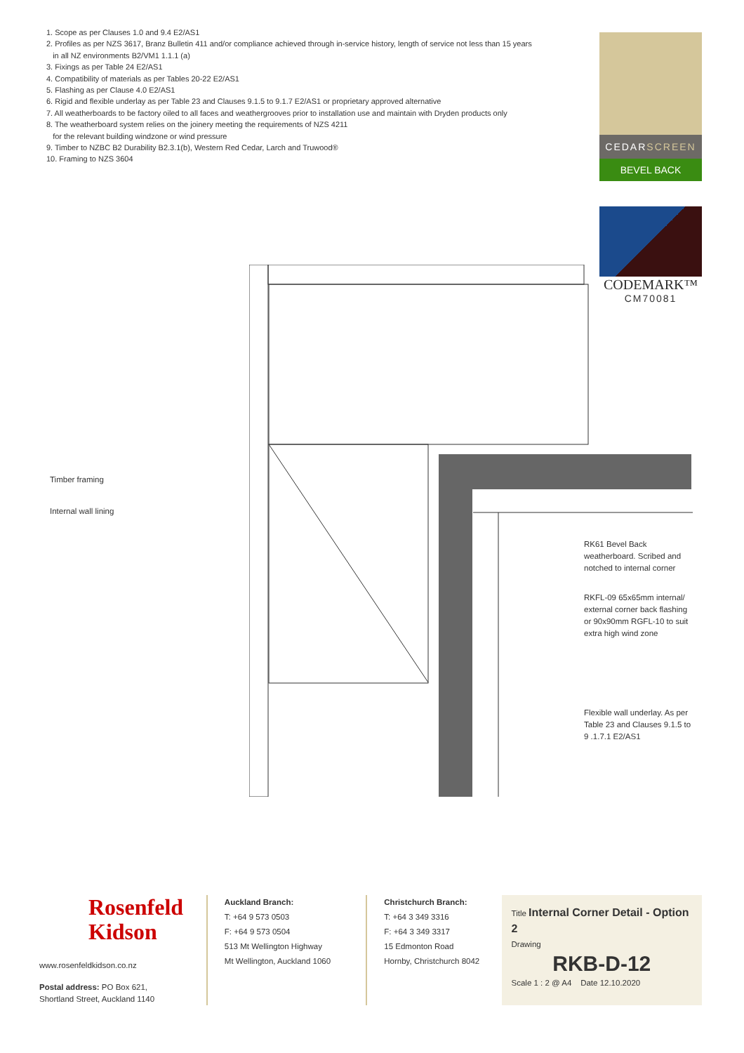1. Scope as per Clauses 1.0 and 9.4 E2/AS1
2. Profiles as per NZS 3617, Branz Bulletin 411 and/or compliance achieved through in-service history, length of service not less than 15 years
in all NZ environments B2/VM1 1.1.1 (a)
3. Fixings as per Table 24 E2/AS1
4. Compatibility of materials as per Tables 20-22 E2/AS1
5. Flashing as per Clause 4.0 E2/AS1
6. Rigid and flexible underlay as per Table 23 and Clauses 9.1.5 to 9.1.7 E2/AS1 or proprietary approved alternative
7. All weatherboards to be factory oiled to all faces and weathergrooves prior to installation use and maintain with Dryden products only
8. The weatherboard system relies on the joinery meeting the requirements of NZS 4211
for the relevant building windzone or wind pressure
9. Timber to NZBC B2 Durability B2.3.1(b), Western Red Cedar, Larch and Truwood®
10. Framing to NZS 3604
CEDARSCREEN
BEVEL BACK
CODEMARK™
CM70081
Timber framing
Internal wall lining
RK61 Bevel Back weatherboard. Scribed and notched to internal corner
RKFL-09 65x65mm internal/ external corner back flashing or 90x90mm RGFL-10 to suit extra high wind zone
Flexible wall underlay. As per Table 23 and Clauses 9.1.5 to 9 .1.7.1 E2/AS1
Rosenfeld
Kidson
www.rosenfeldkidson.co.nz
Postal address: PO Box 621,
Shortland Street, Auckland 1140
Auckland Branch:
T: +64 9 573 0503
F: +64 9 573 0504
513 Mt Wellington Highway
Mt Wellington, Auckland 1060
Christchurch Branch:
T: +64 3 349 3316
F: +64 3 349 3317
15 Edmonton Road
Hornby, Christchurch 8042
Title Internal Corner Detail - Option 2
Drawing
RKB-D-12
Scale 1 : 2 @ A4 Date 12.10.2020